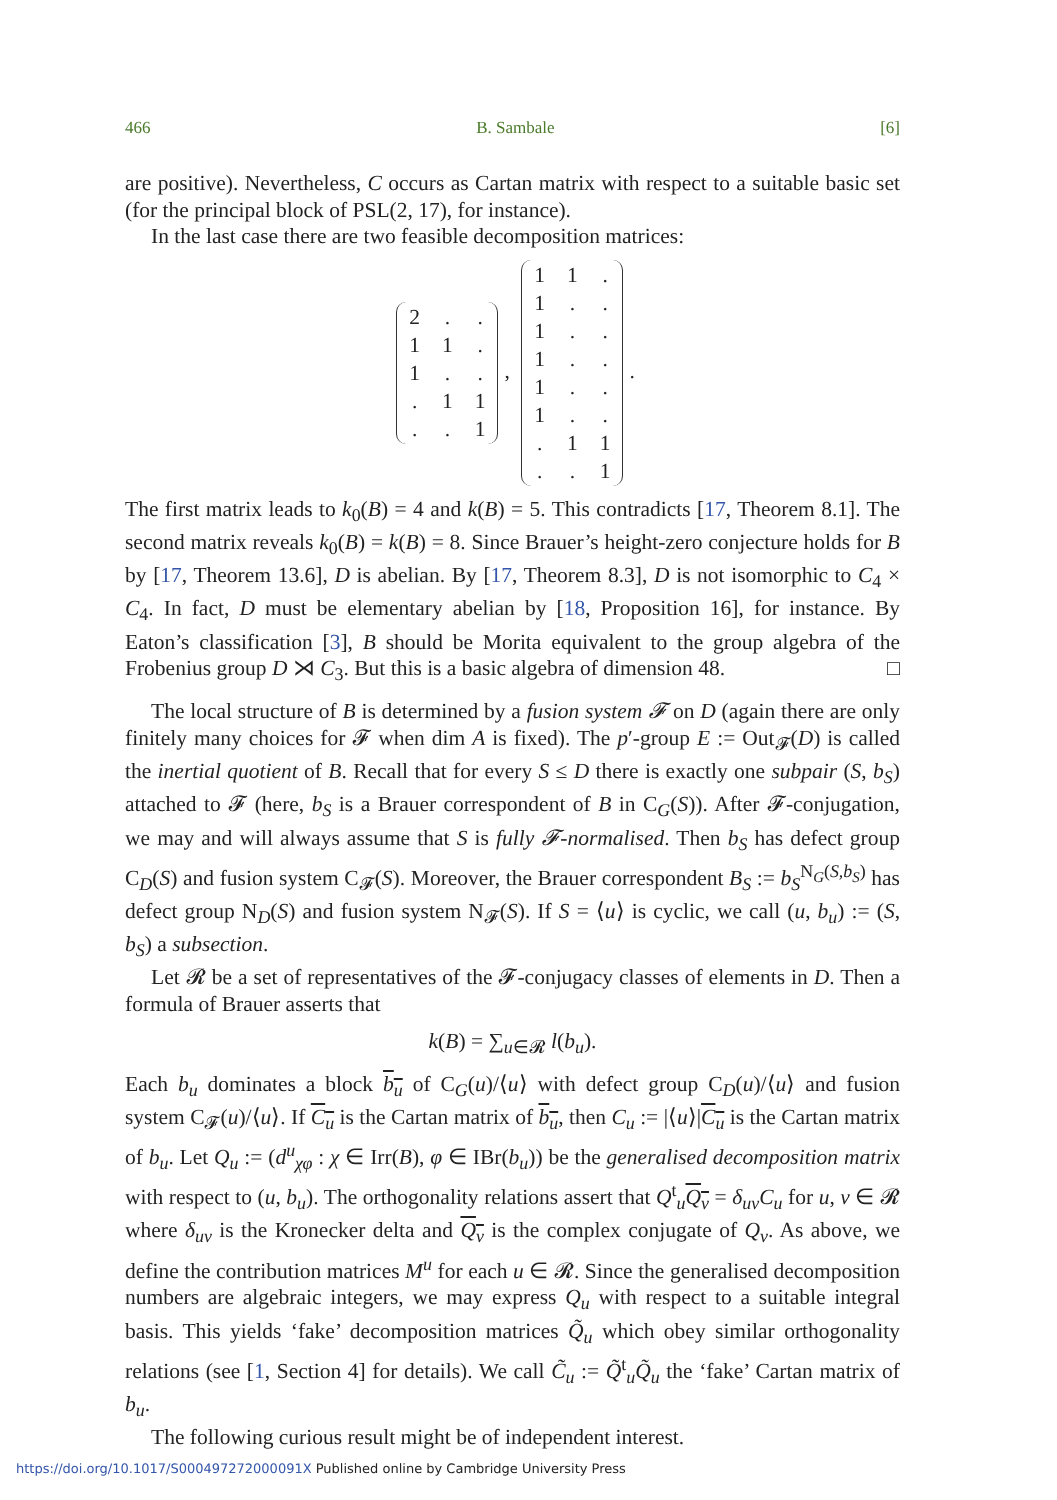466 B. Sambale [6]
are positive). Nevertheless, C occurs as Cartan matrix with respect to a suitable basic set (for the principal block of PSL(2, 17), for instance).
In the last case there are two feasible decomposition matrices:
| 2 | . | . |
| 1 | 1 | . |
| 1 | . | . |
| . | 1 | 1 |
| . | . | 1 |
,
| 1 | 1 | . |
| 1 | . | . |
| 1 | . | . |
| 1 | . | . |
| 1 | . | . |
| 1 | . | . |
| . | 1 | 1 |
| . | . | 1 |
.
The first matrix leads to k<sub>0</sub>(B) = 4 and k(B) = 5. This contradicts [17, Theorem 8.1]. The second matrix reveals k<sub>0</sub>(B) = k(B) = 8. Since Brauer’s height-zero conjecture holds for B by [17, Theorem 13.6], D is abelian. By [17, Theorem 8.3], D is not isomorphic to C<sub>4</sub> × C<sub>4</sub>. In fact, D must be elementary abelian by [18, Proposition 16], for instance. By Eaton’s classification [3], B should be Morita equivalent to the group algebra of the Frobenius group D ⋊ C<sub>3</sub>. But this is a basic algebra of dimension 48. □
The local structure of B is determined by a fusion system 𝓕 on D (again there are only finitely many choices for 𝓕 when dim A is fixed). The p′-group E := Out<sub>𝓕</sub>(D) is called the inertial quotient of B. Recall that for every S ≤ D there is exactly one subpair (S, b<sub>S</sub>) attached to 𝓕 (here, b<sub>S</sub> is a Brauer correspondent of B in C<sub>G</sub>(S)). After 𝓕-conjugation, we may and will always assume that S is fully 𝓕-normalised. Then b<sub>S</sub> has defect group C<sub>D</sub>(S) and fusion system C<sub>𝓕</sub>(S). Moreover, the Brauer correspondent B<sub>S</sub> := b<sub>S</sub><sup>N<sub>G</sub>(S,b<sub>S</sub>)</sup> has defect group N<sub>D</sub>(S) and fusion system N<sub>𝓕</sub>(S). If S = ⟨u⟩ is cyclic, we call (u, b<sub>u</sub>) := (S, b<sub>S</sub>) a subsection.
Let 𝓡 be a set of representatives of the 𝓕-conjugacy classes of elements in D. Then a formula of Brauer asserts that
k(B) = ∑<sub>u∈𝓡</sub> l(b<sub>u</sub>).
Each b<sub>u</sub> dominates a block b<sub>u</sub> of C<sub>G</sub>(u)/⟨u⟩ with defect group C<sub>D</sub>(u)/⟨u⟩ and fusion system C<sub>𝓕</sub>(u)/⟨u⟩. If C<sub>u</sub> is the Cartan matrix of b<sub>u</sub>, then C<sub>u</sub> := |⟨u⟩|C<sub>u</sub> is the Cartan matrix of b<sub>u</sub>. Let Q<sub>u</sub> := (d<sup>u</sup><sub>χφ</sub> : χ ∈ Irr(B), φ ∈ IBr(b<sub>u</sub>)) be the generalised decomposition matrix with respect to (u, b<sub>u</sub>). The orthogonality relations assert that Q<sup>t</sup><sub>u</sub>Q<sub>v</sub> = δ<sub>uv</sub>C<sub>u</sub> for u, v ∈ 𝓡 where δ<sub>uv</sub> is the Kronecker delta and Q<sub>v</sub> is the complex conjugate of Q<sub>v</sub>. As above, we define the contribution matrices M<sup>u</sup> for each u ∈ 𝓡. Since the generalised decomposition numbers are algebraic integers, we may express Q<sub>u</sub> with respect to a suitable integral basis. This yields ‘fake’ decomposition matrices Q̃<sub>u</sub> which obey similar orthogonality relations (see [1, Section 4] for details). We call C̃<sub>u</sub> := Q̃<sup>t</sup><sub>u</sub>Q̃<sub>u</sub> the ‘fake’ Cartan matrix of b<sub>u</sub>.
The following curious result might be of independent interest.
https://doi.org/10.1017/S000497272000091X Published online by Cambridge University Press